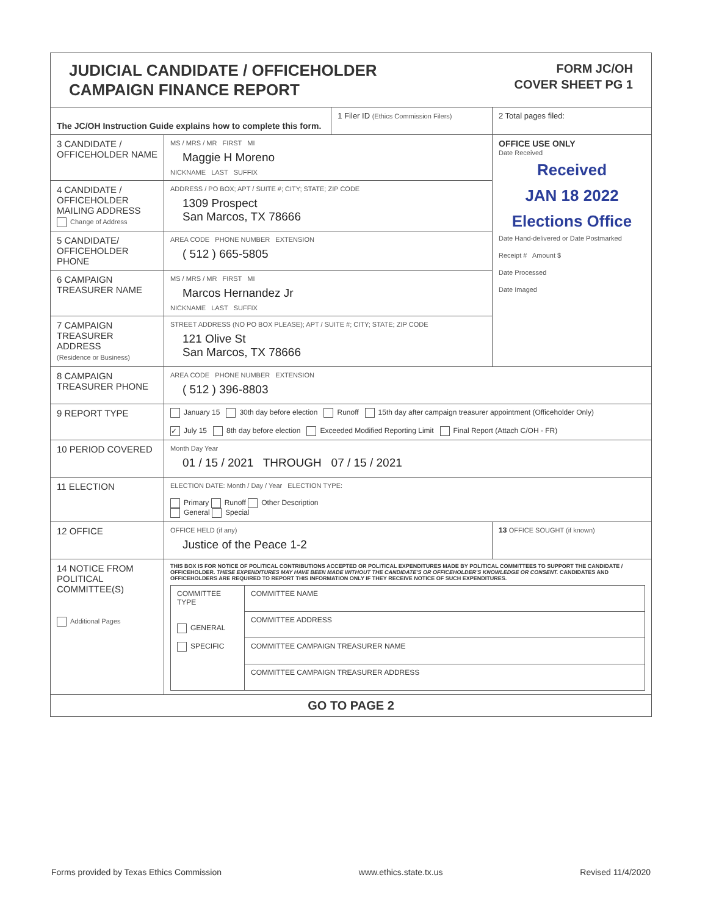JUDICIAL CANDIDATE / OFFICEHOLDER
CAMPAIGN FINANCE REPORT
FORM JC/OH
COVER SHEET PG 1
| The JC/OH Instruction Guide explains how to complete this form. | | 1 Filer ID (Ethics Commission Filers) | 2 Total pages filed: |
| 3 CANDIDATE / OFFICEHOLDER NAME | MS / MRS / MR FIRST MI Maggie H Moreno NICKNAME LAST SUFFIX | | OFFICE USE ONLY Date Received Received JAN 18 2022 Elections Office Date Hand-delivered or Date Postmarked Receipt # Amount $ Date Processed Date Imaged |
| 4 CANDIDATE / OFFICEHOLDER MAILING ADDRESS Change of Address | ADDRESS / PO BOX; APT / SUITE #; CITY; STATE; ZIP CODE 1309 Prospect San Marcos, TX 78666 | | |
| 5 CANDIDATE/ OFFICEHOLDER PHONE | AREA CODE PHONE NUMBER EXTENSION ( 512 ) 665-5805 | | |
| 6 CAMPAIGN TREASURER NAME | MS / MRS / MR FIRST MI Marcos Hernandez Jr NICKNAME LAST SUFFIX | | |
| 7 CAMPAIGN TREASURER ADDRESS (Residence or Business) | STREET ADDRESS (NO PO BOX PLEASE); APT / SUITE #; CITY; STATE; ZIP CODE 121 Olive St San Marcos, TX 78666 | | |
| 8 CAMPAIGN TREASURER PHONE | AREA CODE PHONE NUMBER EXTENSION ( 512 ) 396-8803 | | |
| 9 REPORT TYPE | January 15 30th day before election Runoff 15th day after campaign treasurer appointment (Officeholder Only) ✓ July 15 8th day before election Exceeded Modified Reporting Limit Final Report (Attach C/OH - FR) | | |
| 10 PERIOD COVERED | Month Day Year 01 / 15 / 2021 THROUGH 07 / 15 / 2021 | | |
| 11 ELECTION | ELECTION DATE: Month / Day / Year ELECTION TYPE: Primary Runoff Other Description General Special | | |
| 12 OFFICE | OFFICE HELD (if any) Justice of the Peace 1-2 | | 13 OFFICE SOUGHT (if known) |
| 14 NOTICE FROM POLITICAL COMMITTEE(S) Additional Pages | THIS BOX IS FOR NOTICE OF POLITICAL CONTRIBUTIONS ACCEPTED OR POLITICAL EXPENDITURES MADE BY POLITICAL COMMITTEES TO SUPPORT THE CANDIDATE / OFFICEHOLDER. THESE EXPENDITURES MAY HAVE BEEN MADE WITHOUT THE CANDIDATE'S OR OFFICEHOLDER'S KNOWLEDGE OR CONSENT. CANDIDATES AND OFFICEHOLDERS ARE REQUIRED TO REPORT THIS INFORMATION ONLY IF THEY RECEIVE NOTICE OF SUCH EXPENDITURES. / COMMITTEE TYPE GENERAL SPECIFIC / COMMITTEE NAME / / / COMMITTEE ADDRESS / / / COMMITTEE CAMPAIGN TREASURER NAME / / / COMMITTEE CAMPAIGN TREASURER ADDRESS / | | |
| GO TO PAGE 2 | | | |
Forms provided by Texas Ethics Commission www.ethics.state.tx.us Revised 11/4/2020